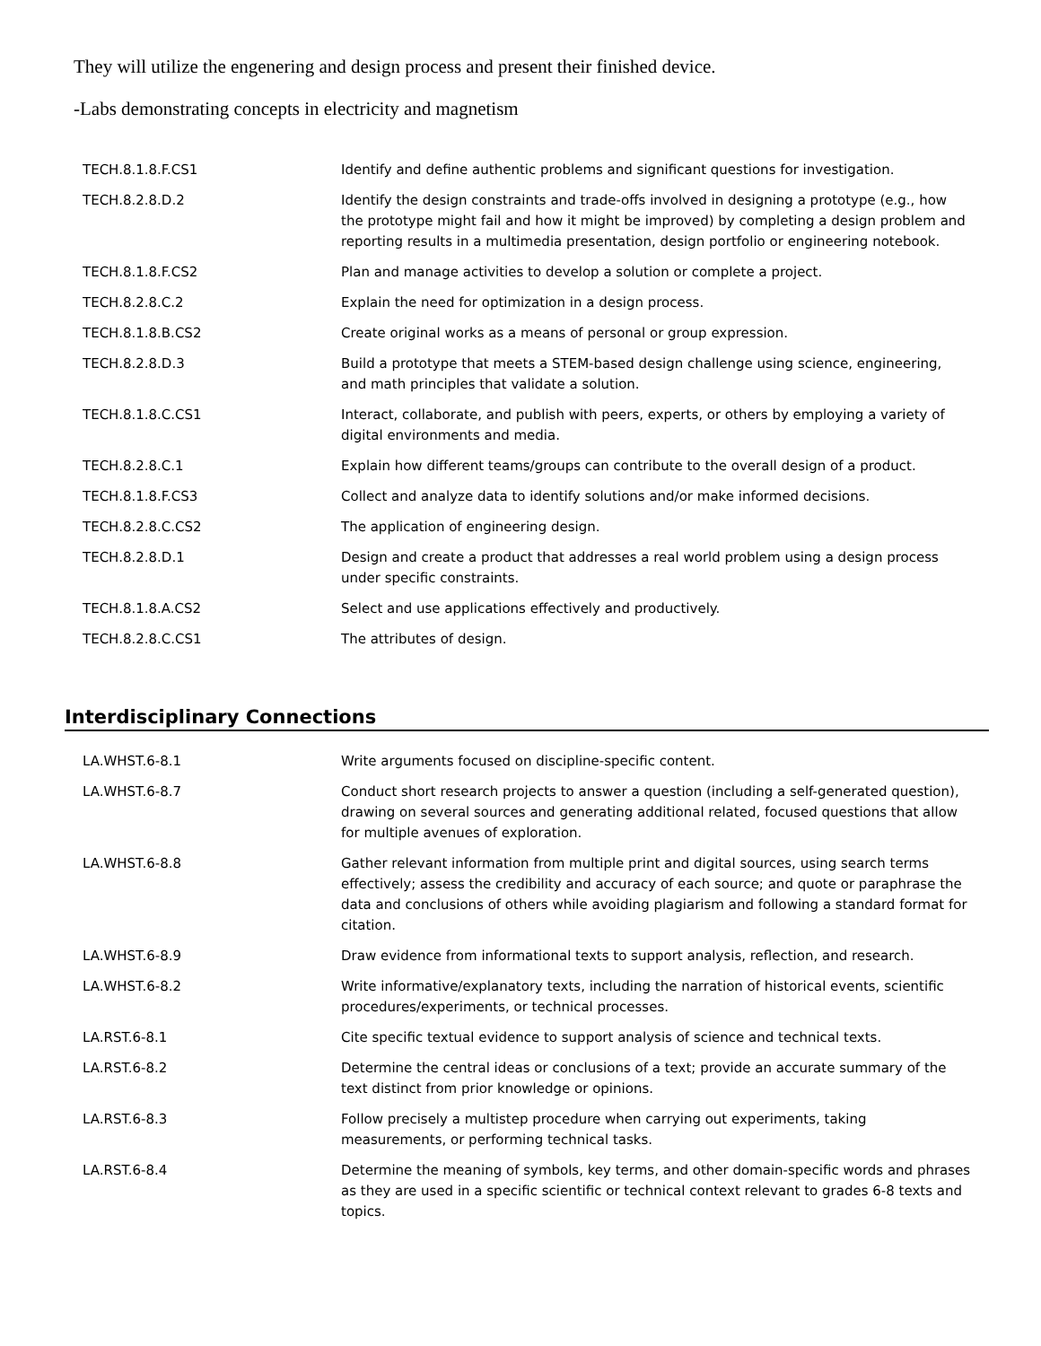They will utilize the engenering and design process and present their finished device.
-Labs demonstrating concepts in electricity and magnetism
| TECH.8.1.8.F.CS1 | Identify and define authentic problems and significant questions for investigation. |
| TECH.8.2.8.D.2 | Identify the design constraints and trade-offs involved in designing a prototype (e.g., how the prototype might fail and how it might be improved) by completing a design problem and reporting results in a multimedia presentation, design portfolio or engineering notebook. |
| TECH.8.1.8.F.CS2 | Plan and manage activities to develop a solution or complete a project. |
| TECH.8.2.8.C.2 | Explain the need for optimization in a design process. |
| TECH.8.1.8.B.CS2 | Create original works as a means of personal or group expression. |
| TECH.8.2.8.D.3 | Build a prototype that meets a STEM-based design challenge using science, engineering, and math principles that validate a solution. |
| TECH.8.1.8.C.CS1 | Interact, collaborate, and publish with peers, experts, or others by employing a variety of digital environments and media. |
| TECH.8.2.8.C.1 | Explain how different teams/groups can contribute to the overall design of a product. |
| TECH.8.1.8.F.CS3 | Collect and analyze data to identify solutions and/or make informed decisions. |
| TECH.8.2.8.C.CS2 | The application of engineering design. |
| TECH.8.2.8.D.1 | Design and create a product that addresses a real world problem using a design process under specific constraints. |
| TECH.8.1.8.A.CS2 | Select and use applications effectively and productively. |
| TECH.8.2.8.C.CS1 | The attributes of design. |
Interdisciplinary Connections
| LA.WHST.6-8.1 | Write arguments focused on discipline-specific content. |
| LA.WHST.6-8.7 | Conduct short research projects to answer a question (including a self-generated question), drawing on several sources and generating additional related, focused questions that allow for multiple avenues of exploration. |
| LA.WHST.6-8.8 | Gather relevant information from multiple print and digital sources, using search terms effectively; assess the credibility and accuracy of each source; and quote or paraphrase the data and conclusions of others while avoiding plagiarism and following a standard format for citation. |
| LA.WHST.6-8.9 | Draw evidence from informational texts to support analysis, reflection, and research. |
| LA.WHST.6-8.2 | Write informative/explanatory texts, including the narration of historical events, scientific procedures/experiments, or technical processes. |
| LA.RST.6-8.1 | Cite specific textual evidence to support analysis of science and technical texts. |
| LA.RST.6-8.2 | Determine the central ideas or conclusions of a text; provide an accurate summary of the text distinct from prior knowledge or opinions. |
| LA.RST.6-8.3 | Follow precisely a multistep procedure when carrying out experiments, taking measurements, or performing technical tasks. |
| LA.RST.6-8.4 | Determine the meaning of symbols, key terms, and other domain-specific words and phrases as they are used in a specific scientific or technical context relevant to grades 6-8 texts and topics. |